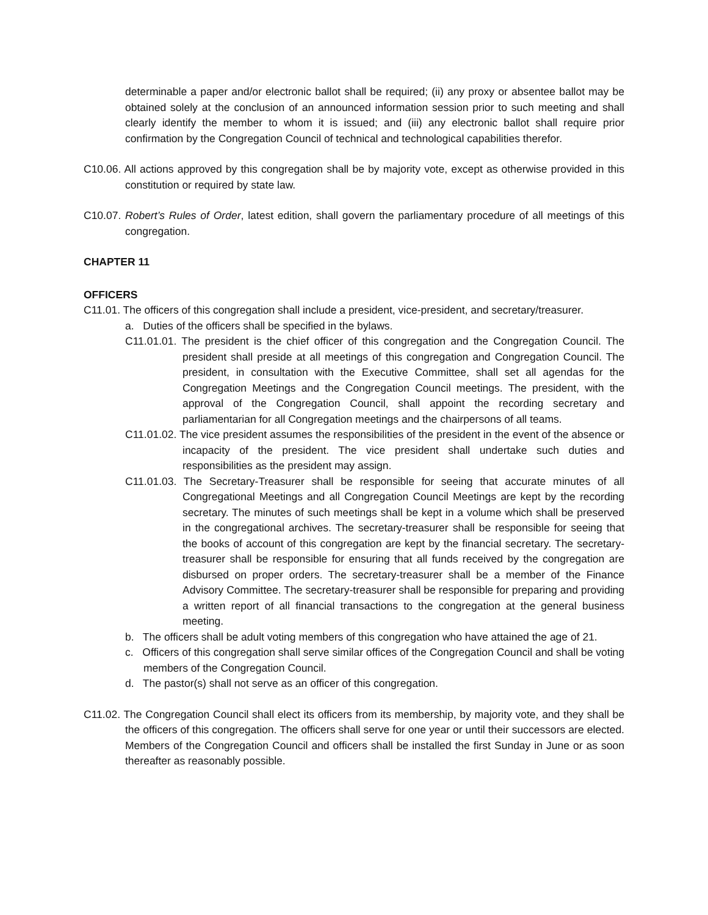determinable a paper and/or electronic ballot shall be required; (ii) any proxy or absentee ballot may be obtained solely at the conclusion of an announced information session prior to such meeting and shall clearly identify the member to whom it is issued; and (iii) any electronic ballot shall require prior confirmation by the Congregation Council of technical and technological capabilities therefor.
C10.06. All actions approved by this congregation shall be by majority vote, except as otherwise provided in this constitution or required by state law.
C10.07. Robert’s Rules of Order, latest edition, shall govern the parliamentary procedure of all meetings of this congregation.
CHAPTER 11
OFFICERS
C11.01. The officers of this congregation shall include a president, vice-president, and secretary/treasurer.
a. Duties of the officers shall be specified in the bylaws.
C11.01.01. The president is the chief officer of this congregation and the Congregation Council. The president shall preside at all meetings of this congregation and Congregation Council. The president, in consultation with the Executive Committee, shall set all agendas for the Congregation Meetings and the Congregation Council meetings. The president, with the approval of the Congregation Council, shall appoint the recording secretary and parliamentarian for all Congregation meetings and the chairpersons of all teams.
C11.01.02. The vice president assumes the responsibilities of the president in the event of the absence or incapacity of the president. The vice president shall undertake such duties and responsibilities as the president may assign.
C11.01.03. The Secretary-Treasurer shall be responsible for seeing that accurate minutes of all Congregational Meetings and all Congregation Council Meetings are kept by the recording secretary. The minutes of such meetings shall be kept in a volume which shall be preserved in the congregational archives. The secretary-treasurer shall be responsible for seeing that the books of account of this congregation are kept by the financial secretary. The secretary-treasurer shall be responsible for ensuring that all funds received by the congregation are disbursed on proper orders. The secretary-treasurer shall be a member of the Finance Advisory Committee. The secretary-treasurer shall be responsible for preparing and providing a written report of all financial transactions to the congregation at the general business meeting.
b. The officers shall be adult voting members of this congregation who have attained the age of 21.
c. Officers of this congregation shall serve similar offices of the Congregation Council and shall be voting members of the Congregation Council.
d. The pastor(s) shall not serve as an officer of this congregation.
C11.02. The Congregation Council shall elect its officers from its membership, by majority vote, and they shall be the officers of this congregation. The officers shall serve for one year or until their successors are elected. Members of the Congregation Council and officers shall be installed the first Sunday in June or as soon thereafter as reasonably possible.